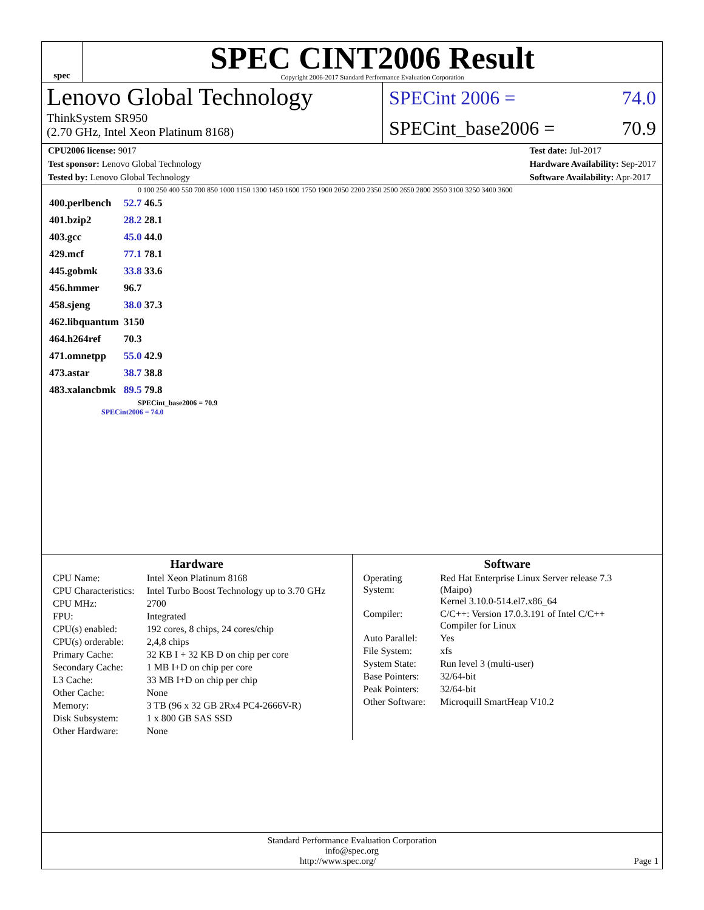spec
SPEC CINT2006 Result
Copyright 2006-2017 Standard Performance Evaluation Corporation
Lenovo Global Technology
ThinkSystem SR950
(2.70 GHz, Intel Xeon Platinum 8168)
SPECint 2006 = 74.0
SPECint_base2006 = 70.9
CPU2006 license: 9017
Test sponsor: Lenovo Global Technology
Tested by: Lenovo Global Technology
Test date: Jul-2017
Hardware Availability: Sep-2017
Software Availability: Apr-2017
0 100 250 400 550 700 850 1000 1150 1300 1450 1600 1750 1900 2050 2200 2350 2500 2650 2800 2950 3100 3250 3400 3600
| 400.perlbench | 52.7 46.5 |
| 401.bzip2 | 28.2 28.1 |
| 403.gcc | 45.0 44.0 |
| 429.mcf | 77.1 78.1 |
| 445.gobmk | 33.8 33.6 |
| 456.hmmer | 96.7 |
| 458.sjeng | 38.0 37.3 |
| 462.libquantum | 3150 |
| 464.h264ref | 70.3 |
| 471.omnetpp | 55.0 42.9 |
| 473.astar | 38.7 38.8 |
| 483.xalancbmk | 89.5 79.8 |
SPECint_base2006 = 70.9
SPECint2006 = 74.0
Hardware
| CPU Name: | Intel Xeon Platinum 8168 |
| CPU Characteristics: | Intel Turbo Boost Technology up to 3.70 GHz |
| CPU MHz: | 2700 |
| FPU: | Integrated |
| CPU(s) enabled: | 192 cores, 8 chips, 24 cores/chip |
| CPU(s) orderable: | 2,4,8 chips |
| Primary Cache: | 32 KB I + 32 KB D on chip per core |
| Secondary Cache: | 1 MB I+D on chip per core |
| L3 Cache: | 33 MB I+D on chip per chip |
| Other Cache: | None |
| Memory: | 3 TB (96 x 32 GB 2Rx4 PC4-2666V-R) |
| Disk Subsystem: | 1 x 800 GB SAS SSD |
| Other Hardware: | None |
Software
| Operating System: | Red Hat Enterprise Linux Server release 7.3 (Maipo) Kernel 3.10.0-514.el7.x86_64 |
| Compiler: | C/C++: Version 17.0.3.191 of Intel C/C++ Compiler for Linux |
| Auto Parallel: | Yes |
| File System: | xfs |
| System State: | Run level 3 (multi-user) |
| Base Pointers: | 32/64-bit |
| Peak Pointers: | 32/64-bit |
| Other Software: | Microquill SmartHeap V10.2 |
Standard Performance Evaluation Corporation
info@spec.org
http://www.spec.org/ Page 1